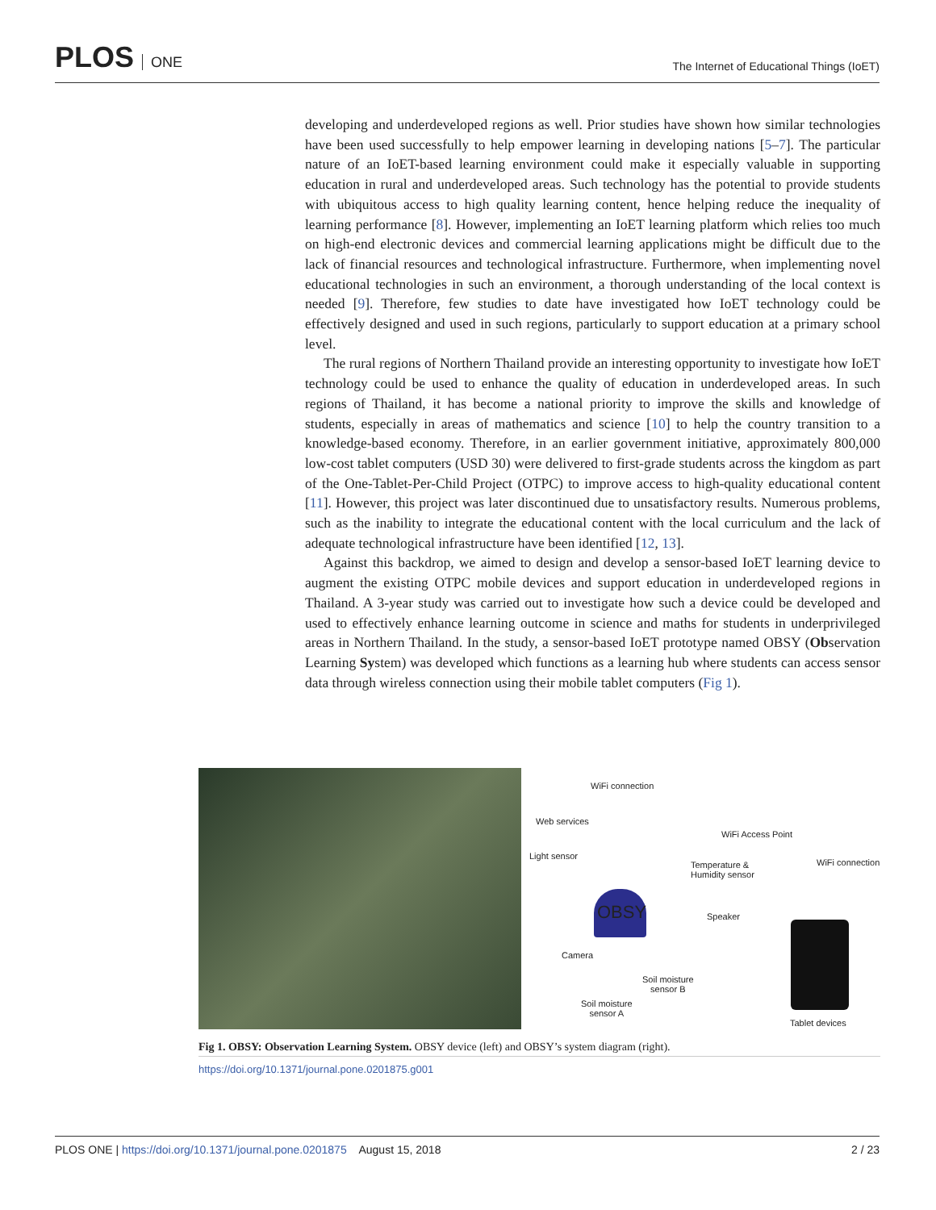PLOS ONE
The Internet of Educational Things (IoET)
developing and underdeveloped regions as well. Prior studies have shown how similar technologies have been used successfully to help empower learning in developing nations [5–7]. The particular nature of an IoET-based learning environment could make it especially valuable in supporting education in rural and underdeveloped areas. Such technology has the potential to provide students with ubiquitous access to high quality learning content, hence helping reduce the inequality of learning performance [8]. However, implementing an IoET learning platform which relies too much on high-end electronic devices and commercial learning applications might be difficult due to the lack of financial resources and technological infrastructure. Furthermore, when implementing novel educational technologies in such an environment, a thorough understanding of the local context is needed [9]. Therefore, few studies to date have investigated how IoET technology could be effectively designed and used in such regions, particularly to support education at a primary school level.
The rural regions of Northern Thailand provide an interesting opportunity to investigate how IoET technology could be used to enhance the quality of education in underdeveloped areas. In such regions of Thailand, it has become a national priority to improve the skills and knowledge of students, especially in areas of mathematics and science [10] to help the country transition to a knowledge-based economy. Therefore, in an earlier government initiative, approximately 800,000 low-cost tablet computers (USD 30) were delivered to first-grade students across the kingdom as part of the One-Tablet-Per-Child Project (OTPC) to improve access to high-quality educational content [11]. However, this project was later discontinued due to unsatisfactory results. Numerous problems, such as the inability to integrate the educational content with the local curriculum and the lack of adequate technological infrastructure have been identified [12, 13].
Against this backdrop, we aimed to design and develop a sensor-based IoET learning device to augment the existing OTPC mobile devices and support education in underdeveloped regions in Thailand. A 3-year study was carried out to investigate how such a device could be developed and used to effectively enhance learning outcome in science and maths for students in underprivileged areas in Northern Thailand. In the study, a sensor-based IoET prototype named OBSY (Observation Learning System) was developed which functions as a learning hub where students can access sensor data through wireless connection using their mobile tablet computers (Fig 1).
WiFi connection
Web services
WiFi Access Point
Light sensor
WiFi connection
Temperature &
Humidity sensor
OBSY Speaker
Camera
Soil moisture
sensor B
Soil moisture
sensor A
Tablet devices
Fig 1. OBSY: Observation Learning System. OBSY device (left) and OBSY’s system diagram (right).
https://doi.org/10.1371/journal.pone.0201875.g001
PLOS ONE | https://doi.org/10.1371/journal.pone.0201875 August 15, 2018
2 / 23